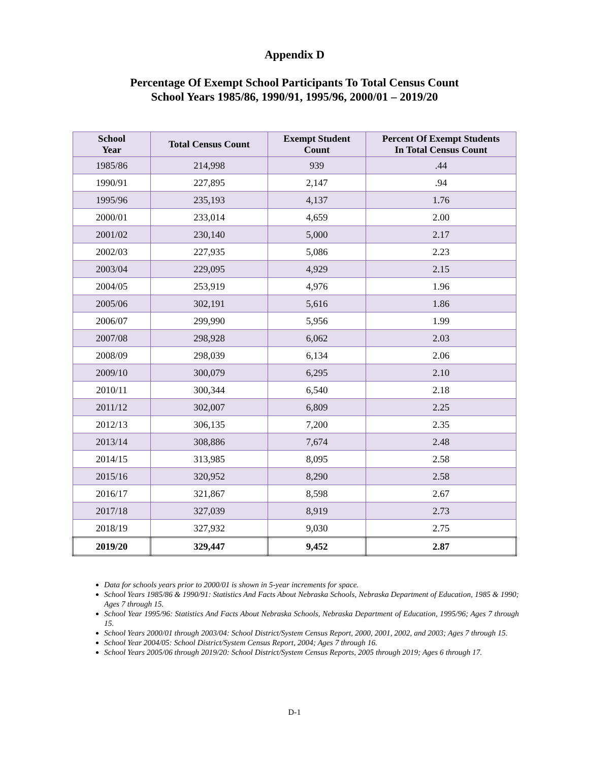Appendix D
Percentage Of Exempt School Participants To Total Census Count
School Years 1985/86, 1990/91, 1995/96, 2000/01 – 2019/20
| School Year | Total Census Count | Exempt Student Count | Percent Of Exempt Students In Total Census Count |
| --- | --- | --- | --- |
| 1985/86 | 214,998 | 939 | .44 |
| 1990/91 | 227,895 | 2,147 | .94 |
| 1995/96 | 235,193 | 4,137 | 1.76 |
| 2000/01 | 233,014 | 4,659 | 2.00 |
| 2001/02 | 230,140 | 5,000 | 2.17 |
| 2002/03 | 227,935 | 5,086 | 2.23 |
| 2003/04 | 229,095 | 4,929 | 2.15 |
| 2004/05 | 253,919 | 4,976 | 1.96 |
| 2005/06 | 302,191 | 5,616 | 1.86 |
| 2006/07 | 299,990 | 5,956 | 1.99 |
| 2007/08 | 298,928 | 6,062 | 2.03 |
| 2008/09 | 298,039 | 6,134 | 2.06 |
| 2009/10 | 300,079 | 6,295 | 2.10 |
| 2010/11 | 300,344 | 6,540 | 2.18 |
| 2011/12 | 302,007 | 6,809 | 2.25 |
| 2012/13 | 306,135 | 7,200 | 2.35 |
| 2013/14 | 308,886 | 7,674 | 2.48 |
| 2014/15 | 313,985 | 8,095 | 2.58 |
| 2015/16 | 320,952 | 8,290 | 2.58 |
| 2016/17 | 321,867 | 8,598 | 2.67 |
| 2017/18 | 327,039 | 8,919 | 2.73 |
| 2018/19 | 327,932 | 9,030 | 2.75 |
| 2019/20 | 329,447 | 9,452 | 2.87 |
Data for schools years prior to 2000/01 is shown in 5-year increments for space.
School Years 1985/86 & 1990/91: Statistics And Facts About Nebraska Schools, Nebraska Department of Education, 1985 & 1990; Ages 7 through 15.
School Year 1995/96: Statistics And Facts About Nebraska Schools, Nebraska Department of Education, 1995/96; Ages 7 through 15.
School Years 2000/01 through 2003/04: School District/System Census Report, 2000, 2001, 2002, and 2003; Ages 7 through 15.
School Year 2004/05: School District/System Census Report, 2004; Ages 7 through 16.
School Years 2005/06 through 2019/20: School District/System Census Reports, 2005 through 2019; Ages 6 through 17.
D-1